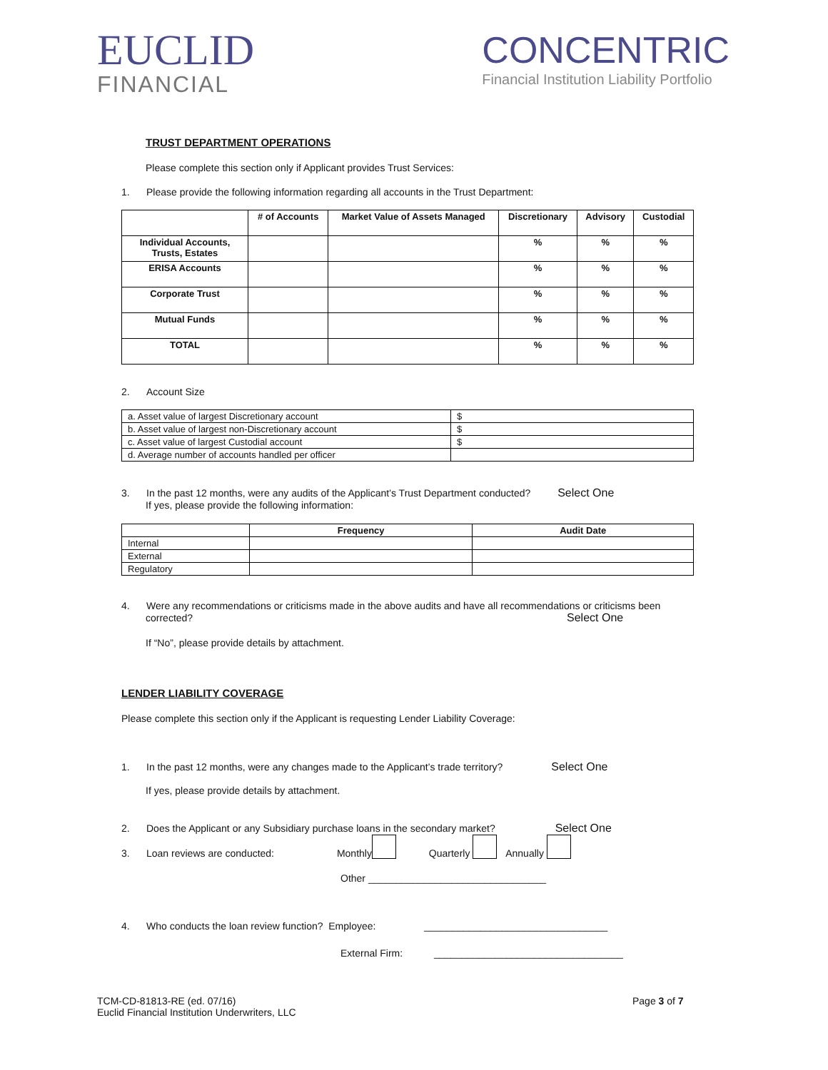EUCLID
FINANCIAL
CONCENTRIC
Financial Institution Liability Portfolio
TRUST DEPARTMENT OPERATIONS
Please complete this section only if Applicant provides Trust Services:
1. Please provide the following information regarding all accounts in the Trust Department:
| | # of Accounts | Market Value of Assets Managed | Discretionary | Advisory | Custodial |
| --- | --- | --- | --- | --- | --- |
| Individual Accounts, Trusts, Estates | | | % | % | % |
| ERISA Accounts | | | % | % | % |
| Corporate Trust | | | % | % | % |
| Mutual Funds | | | % | % | % |
| TOTAL | | | % | % | % |
2. Account Size
| a. Asset value of largest Discretionary account | $ |
| b. Asset value of largest non-Discretionary account | $ |
| c. Asset value of largest Custodial account | $ |
| d. Average number of accounts handled per officer | |
3. In the past 12 months, were any audits of the Applicant’s Trust Department conducted? Select One
If yes, please provide the following information:
| | Frequency | Audit Date |
| --- | --- | --- |
| Internal | | |
| External | | |
| Regulatory | | |
4. Were any recommendations or criticisms made in the above audits and have all recommendations or criticisms been
corrected? Select One
If “No”, please provide details by attachment.
LENDER LIABILITY COVERAGE
Please complete this section only if the Applicant is requesting Lender Liability Coverage:
1. In the past 12 months, were any changes made to the Applicant’s trade territory? Select One
If yes, please provide details by attachment.
2. Does the Applicant or any Subsidiary purchase loans in the secondary market? Select One
3. Loan reviews are conducted: Monthly Quarterly Annually
Other ________________________________
4. Who conducts the loan review function? Employee: _________________________________
External Firm: __________________________________
TCM-CD-81813-RE (ed. 07/16)
Euclid Financial Institution Underwriters, LLC
Page 3 of 7